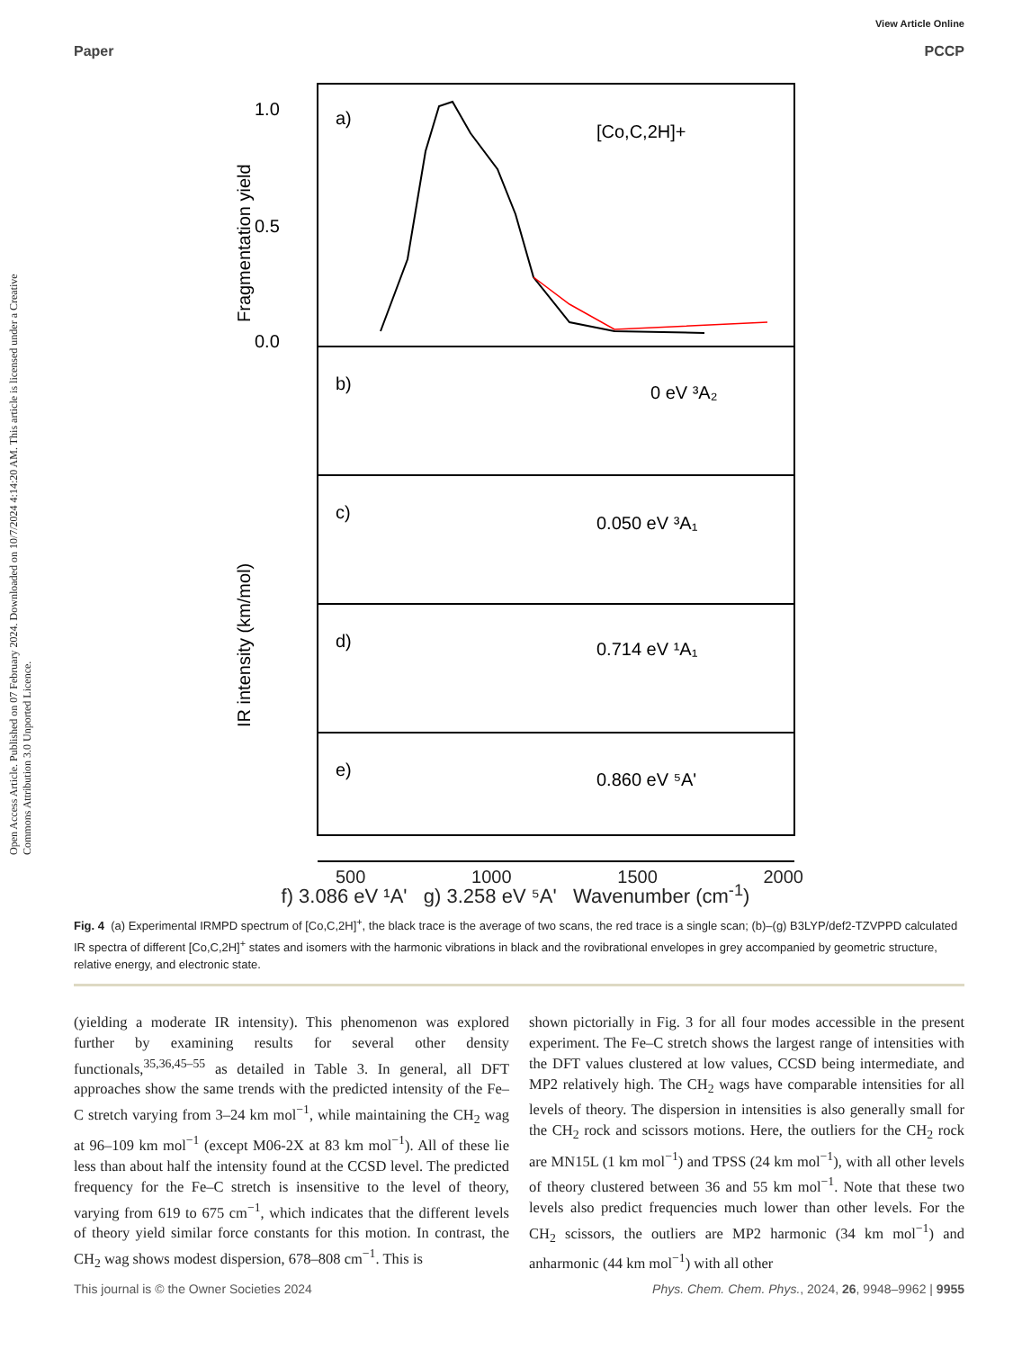View Article Online
Paper PCCP
Open Access Article. Published on 07 February 2024. Downloaded on 10/7/2024 4:14:20 AM. This article is licensed under a Creative Commons Attribution 3.0 Unported Licence.
a)
[Co,C,2H]+
b)
0 eV ³A₂
c)
0.050 eV ³A₁
d)
0.714 eV ¹A₁
e)
0.860 eV ⁵A'
1.0
0.5
0.0
Fragmentation yield
IR intensity (km/mol)
500 1000 1500 2000
f) 3.086 eV ¹A' g) 3.258 eV ⁵A' Wavenumber (cm<sup>-1</sup>)
Fig. 4 (a) Experimental IRMPD spectrum of [Co,C,2H]<sup>+</sup>, the black trace is the average of two scans, the red trace is a single scan; (b)–(g) B3LYP/def2-TZVPPD calculated IR spectra of different [Co,C,2H]<sup>+</sup> states and isomers with the harmonic vibrations in black and the rovibrational envelopes in grey accompanied by geometric structure, relative energy, and electronic state.
(yielding a moderate IR intensity). This phenomenon was explored further by examining results for several other density functionals,<sup>35,36,45–55</sup> as detailed in Table 3. In general, all DFT approaches show the same trends with the predicted intensity of the Fe–C stretch varying from 3–24 km mol<sup>−1</sup>, while maintaining the CH<sub>2</sub> wag at 96–109 km mol<sup>−1</sup> (except M06-2X at 83 km mol<sup>−1</sup>). All of these lie less than about half the intensity found at the CCSD level. The predicted frequency for the Fe–C stretch is insensitive to the level of theory, varying from 619 to 675 cm<sup>−1</sup>, which indicates that the different levels of theory yield similar force constants for this motion. In contrast, the CH<sub>2</sub> wag shows modest dispersion, 678–808 cm<sup>−1</sup>. This is
shown pictorially in Fig. 3 for all four modes accessible in the present experiment. The Fe–C stretch shows the largest range of intensities with the DFT values clustered at low values, CCSD being intermediate, and MP2 relatively high. The CH<sub>2</sub> wags have comparable intensities for all levels of theory. The dispersion in intensities is also generally small for the CH<sub>2</sub> rock and scissors motions. Here, the outliers for the CH<sub>2</sub> rock are MN15L (1 km mol<sup>−1</sup>) and TPSS (24 km mol<sup>−1</sup>), with all other levels of theory clustered between 36 and 55 km mol<sup>−1</sup>. Note that these two levels also predict frequencies much lower than other levels. For the CH<sub>2</sub> scissors, the outliers are MP2 harmonic (34 km mol<sup>−1</sup>) and anharmonic (44 km mol<sup>−1</sup>) with all other
This journal is © the Owner Societies 2024 Phys. Chem. Chem. Phys., 2024, 26, 9948–9962 | 9955